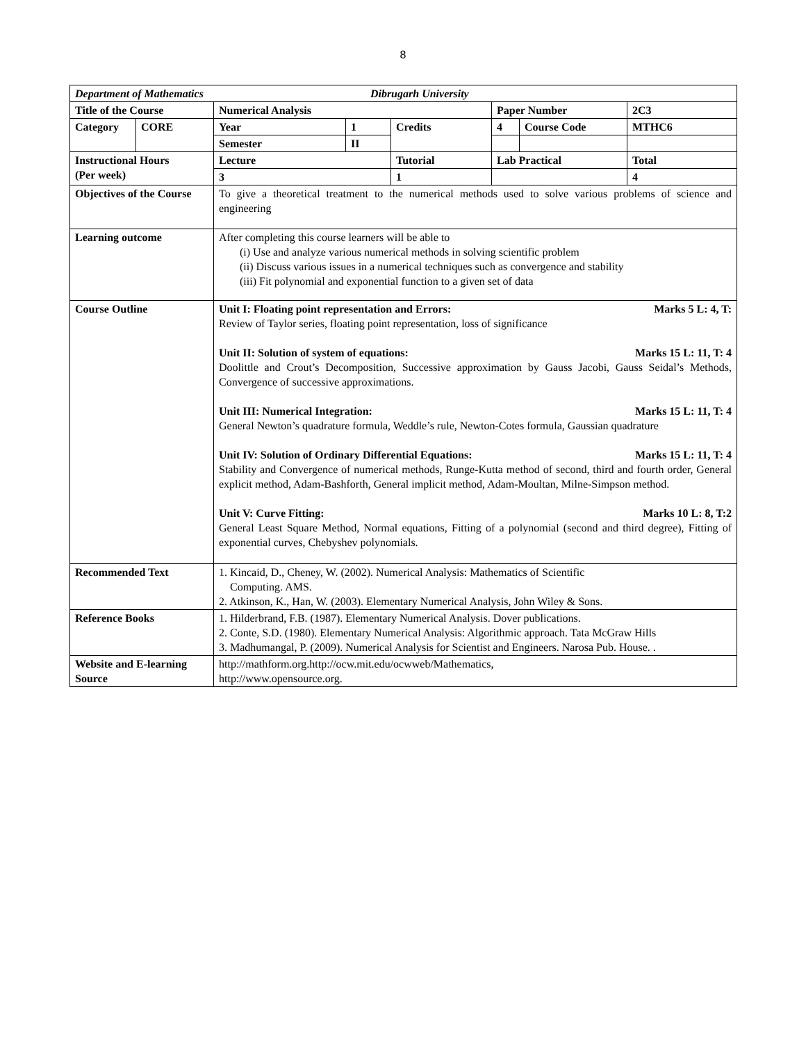8
| Department of Mathematics Dibrugarh University | | | | | | | |
| Title of the Course | | Numerical Analysis | | | Paper Number | | 2C3 |
| Category | CORE | Year | 1 | Credits | 4 | Course Code | MTHC6 |
| | | Semester | II | | | | |
| Instructional Hours (Per week) | | Lecture | | Tutorial | Lab Practical | | Total |
| | | 3 | | 1 | | | 4 |
| Objectives of the Course | | To give a theoretical treatment to the numerical methods used to solve various problems of science and engineering | | | | | |
| Learning outcome | | After completing this course learners will be able to (i) Use and analyze various numerical methods in solving scientific problem (ii) Discuss various issues in a numerical techniques such as convergence and stability (iii) Fit polynomial and exponential function to a given set of data | | | | | |
| Course Outline | | Unit I: Floating point representation and Errors: Marks 5 L: 4, T: Review of Taylor series, floating point representation, loss of significance Unit II: Solution of system of equations: Marks 15 L: 11, T: 4 Doolittle and Crout’s Decomposition, Successive approximation by Gauss Jacobi, Gauss Seidal’s Methods, Convergence of successive approximations. Unit III: Numerical Integration: Marks 15 L: 11, T: 4 General Newton’s quadrature formula, Weddle’s rule, Newton-Cotes formula, Gaussian quadrature Unit IV: Solution of Ordinary Differential Equations: Marks 15 L: 11, T: 4 Stability and Convergence of numerical methods, Runge-Kutta method of second, third and fourth order, General explicit method, Adam-Bashforth, General implicit method, Adam-Moultan, Milne-Simpson method. Unit V: Curve Fitting: Marks 10 L: 8, T:2 General Least Square Method, Normal equations, Fitting of a polynomial (second and third degree), Fitting of exponential curves, Chebyshev polynomials. | | | | | |
| Recommended Text | | 1. Kincaid, D., Cheney, W. (2002). Numerical Analysis: Mathematics of Scientific Computing. AMS. 2. Atkinson, K., Han, W. (2003). Elementary Numerical Analysis, John Wiley & Sons. | | | | | |
| Reference Books | | 1. Hilderbrand, F.B. (1987). Elementary Numerical Analysis. Dover publications. 2. Conte, S.D. (1980). Elementary Numerical Analysis: Algorithmic approach. Tata McGraw Hills 3. Madhumangal, P. (2009). Numerical Analysis for Scientist and Engineers. Narosa Pub. House. . | | | | | |
| Website and E-learning Source | | http://mathform.org.http://ocw.mit.edu/ocwweb/Mathematics, http://www.opensource.org. | | | | | |